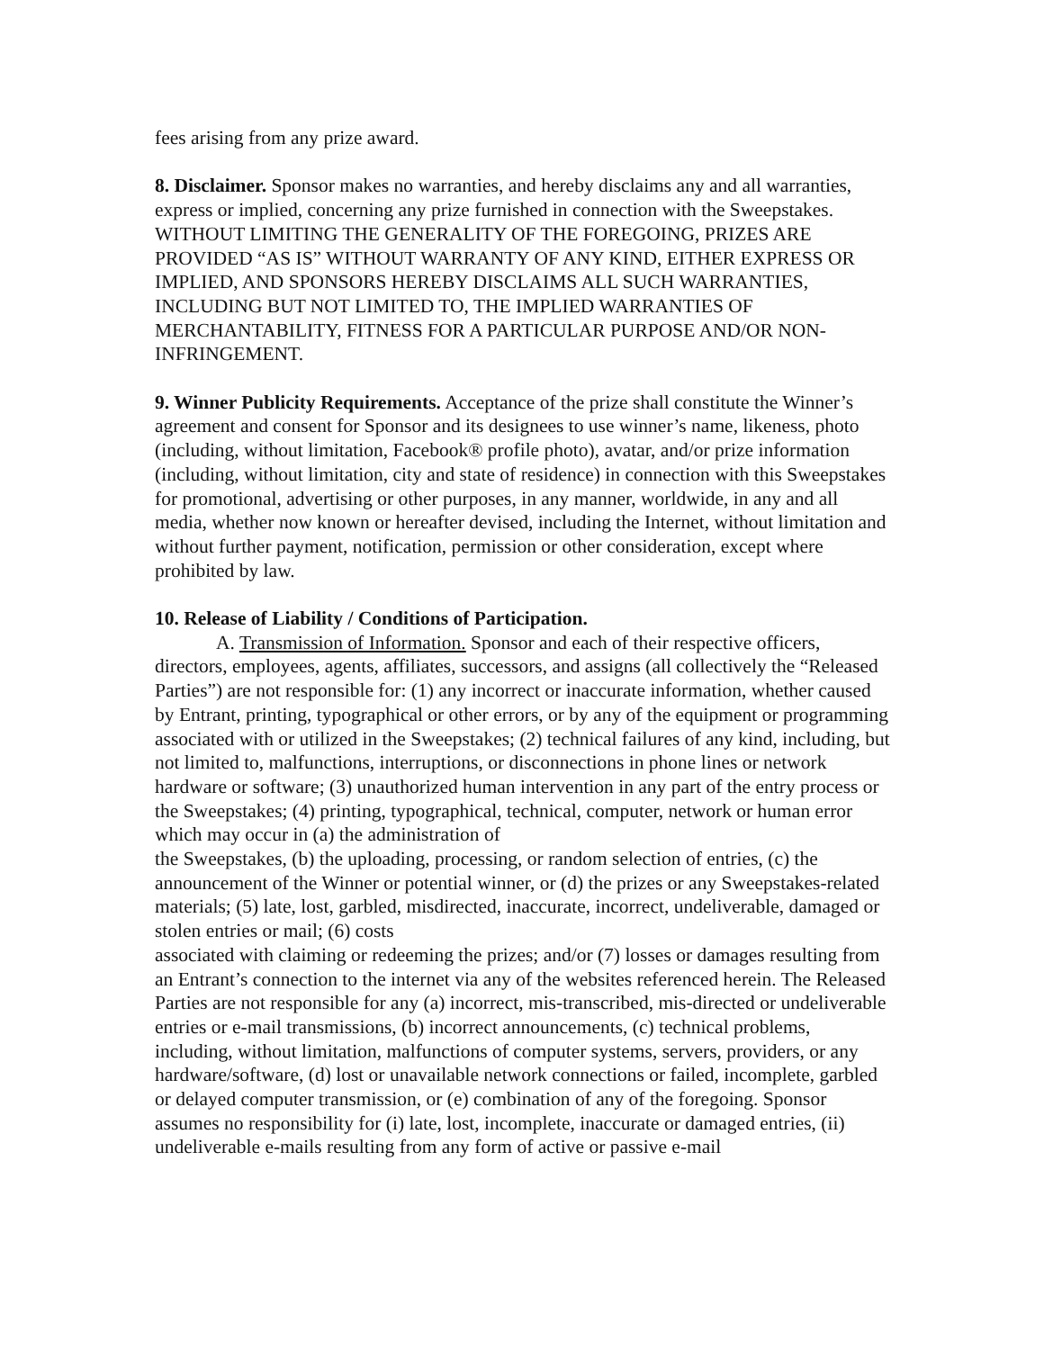fees arising from any prize award.
8. Disclaimer. Sponsor makes no warranties, and hereby disclaims any and all warranties, express or implied, concerning any prize furnished in connection with the Sweepstakes. WITHOUT LIMITING THE GENERALITY OF THE FOREGOING, PRIZES ARE PROVIDED “AS IS” WITHOUT WARRANTY OF ANY KIND, EITHER EXPRESS OR IMPLIED, AND SPONSORS HEREBY DISCLAIMS ALL SUCH WARRANTIES, INCLUDING BUT NOT LIMITED TO, THE IMPLIED WARRANTIES OF MERCHANTABILITY, FITNESS FOR A PARTICULAR PURPOSE AND/OR NON-INFRINGEMENT.
9. Winner Publicity Requirements. Acceptance of the prize shall constitute the Winner’s agreement and consent for Sponsor and its designees to use winner’s name, likeness, photo (including, without limitation, Facebook® profile photo), avatar, and/or prize information (including, without limitation, city and state of residence) in connection with this Sweepstakes for promotional, advertising or other purposes, in any manner, worldwide, in any and all media, whether now known or hereafter devised, including the Internet, without limitation and without further payment, notification, permission or other consideration, except where prohibited by law.
10. Release of Liability / Conditions of Participation.
A. Transmission of Information. Sponsor and each of their respective officers, directors, employees, agents, affiliates, successors, and assigns (all collectively the “Released Parties”) are not responsible for: (1) any incorrect or inaccurate information, whether caused by Entrant, printing, typographical or other errors, or by any of the equipment or programming associated with or utilized in the Sweepstakes; (2) technical failures of any kind, including, but not limited to, malfunctions, interruptions, or disconnections in phone lines or network hardware or software; (3) unauthorized human intervention in any part of the entry process or the Sweepstakes; (4) printing, typographical, technical, computer, network or human error which may occur in (a) the administration of
the Sweepstakes, (b) the uploading, processing, or random selection of entries, (c) the announcement of the Winner or potential winner, or (d) the prizes or any Sweepstakes-related materials; (5) late, lost, garbled, misdirected, inaccurate, incorrect, undeliverable, damaged or stolen entries or mail; (6) costs
associated with claiming or redeeming the prizes; and/or (7) losses or damages resulting from an Entrant’s connection to the internet via any of the websites referenced herein. The Released Parties are not responsible for any (a) incorrect, mis-transcribed, mis-directed or undeliverable entries or e-mail transmissions, (b) incorrect announcements, (c) technical problems, including, without limitation, malfunctions of computer systems, servers, providers, or any hardware/software, (d) lost or unavailable network connections or failed, incomplete, garbled or delayed computer transmission, or (e) combination of any of the foregoing. Sponsor assumes no responsibility for (i) late, lost, incomplete, inaccurate or damaged entries, (ii) undeliverable e-mails resulting from any form of active or passive e-mail